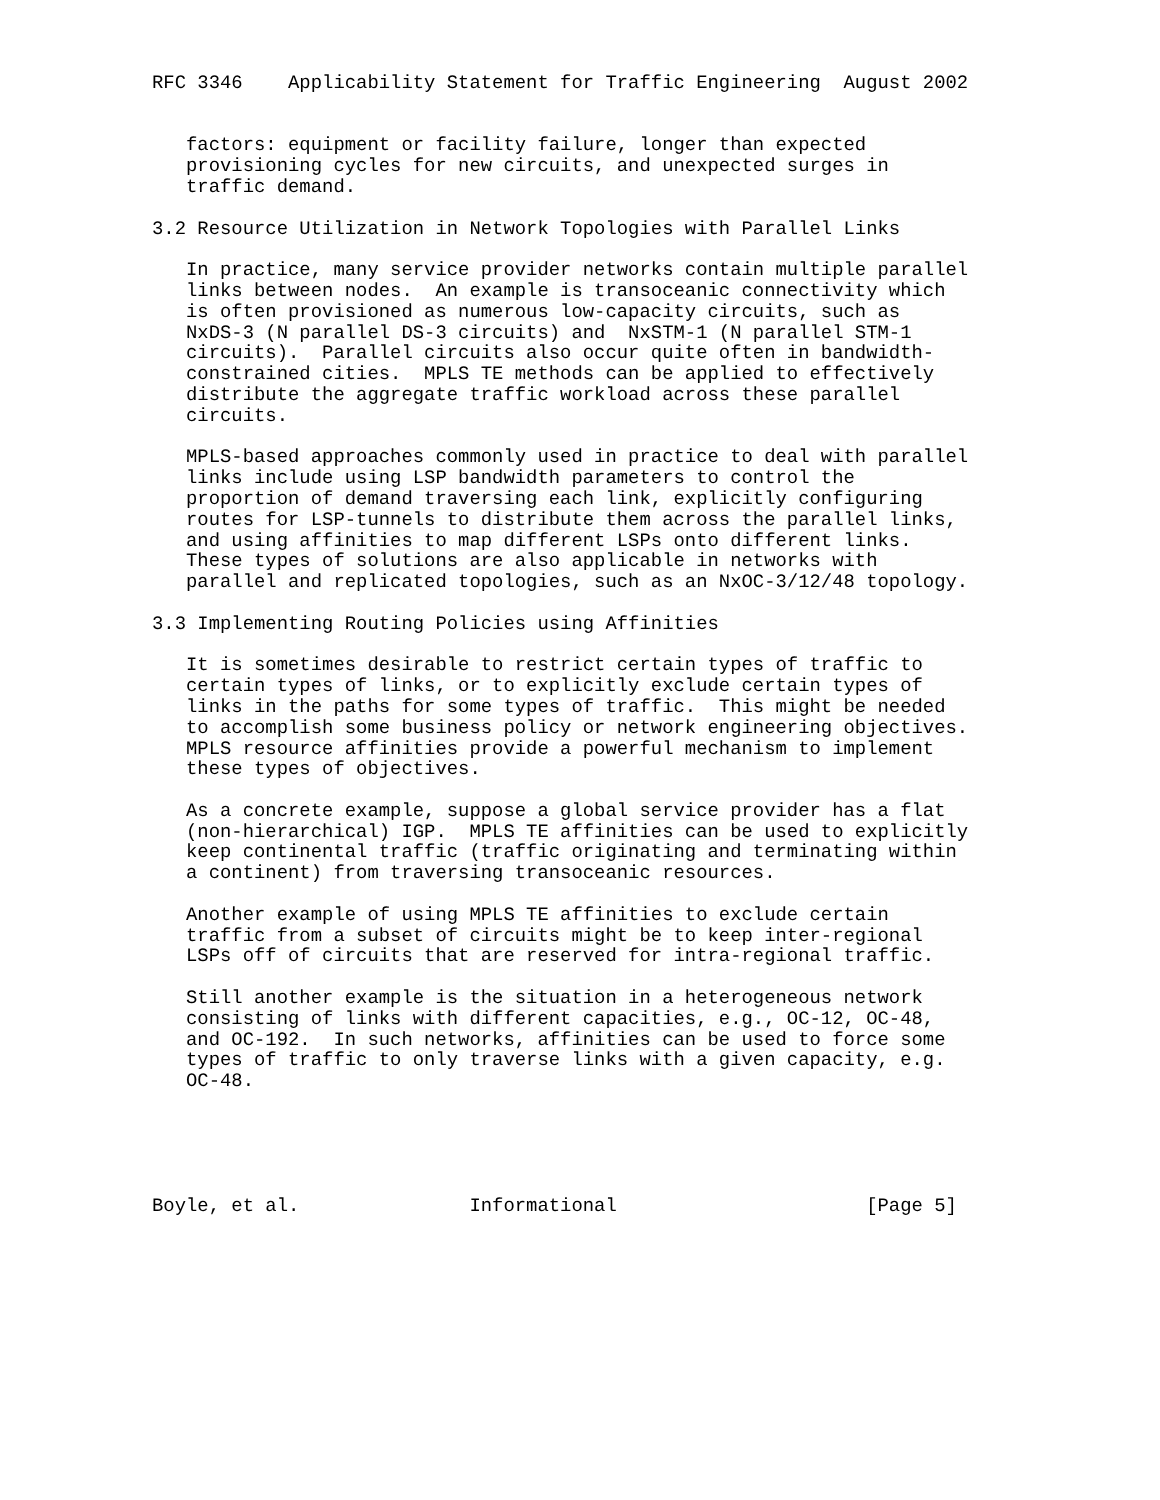RFC 3346    Applicability Statement for Traffic Engineering  August 2002


   factors: equipment or facility failure, longer than expected
   provisioning cycles for new circuits, and unexpected surges in
   traffic demand.

3.2 Resource Utilization in Network Topologies with Parallel Links

   In practice, many service provider networks contain multiple parallel
   links between nodes.  An example is transoceanic connectivity which
   is often provisioned as numerous low-capacity circuits, such as
   NxDS-3 (N parallel DS-3 circuits) and  NxSTM-1 (N parallel STM-1
   circuits).  Parallel circuits also occur quite often in bandwidth-
   constrained cities.  MPLS TE methods can be applied to effectively
   distribute the aggregate traffic workload across these parallel
   circuits.

   MPLS-based approaches commonly used in practice to deal with parallel
   links include using LSP bandwidth parameters to control the
   proportion of demand traversing each link, explicitly configuring
   routes for LSP-tunnels to distribute them across the parallel links,
   and using affinities to map different LSPs onto different links.
   These types of solutions are also applicable in networks with
   parallel and replicated topologies, such as an NxOC-3/12/48 topology.

3.3 Implementing Routing Policies using Affinities

   It is sometimes desirable to restrict certain types of traffic to
   certain types of links, or to explicitly exclude certain types of
   links in the paths for some types of traffic.  This might be needed
   to accomplish some business policy or network engineering objectives.
   MPLS resource affinities provide a powerful mechanism to implement
   these types of objectives.

   As a concrete example, suppose a global service provider has a flat
   (non-hierarchical) IGP.  MPLS TE affinities can be used to explicitly
   keep continental traffic (traffic originating and terminating within
   a continent) from traversing transoceanic resources.

   Another example of using MPLS TE affinities to exclude certain
   traffic from a subset of circuits might be to keep inter-regional
   LSPs off of circuits that are reserved for intra-regional traffic.

   Still another example is the situation in a heterogeneous network
   consisting of links with different capacities, e.g., OC-12, OC-48,
   and OC-192.  In such networks, affinities can be used to force some
   types of traffic to only traverse links with a given capacity, e.g.
   OC-48.





Boyle, et al.               Informational                      [Page 5]